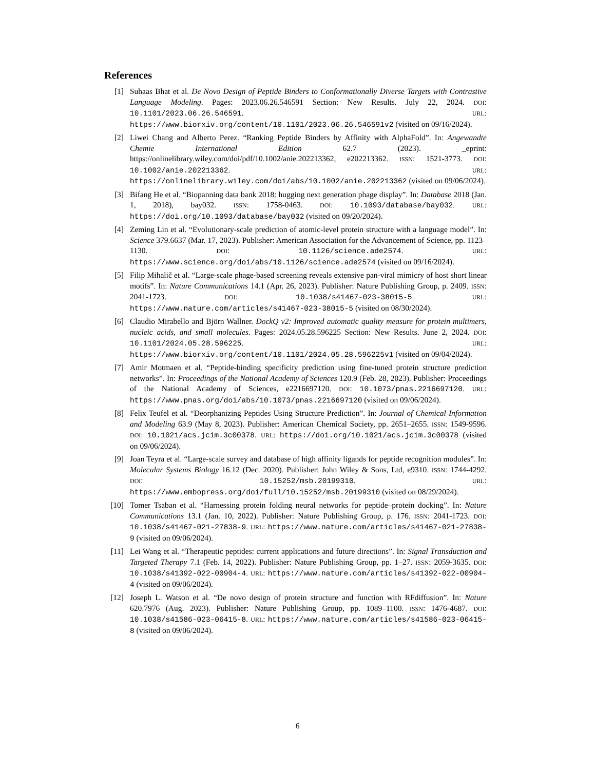References
[1] Suhaas Bhat et al. De Novo Design of Peptide Binders to Conformationally Diverse Targets with Contrastive Language Modeling. Pages: 2023.06.26.546591 Section: New Results. July 22, 2024. DOI: 10.1101/2023.06.26.546591. URL: https://www.biorxiv.org/content/10.1101/2023.06.26.546591v2 (visited on 09/16/2024).
[2] Liwei Chang and Alberto Perez. “Ranking Peptide Binders by Affinity with AlphaFold”. In: Angewandte Chemie International Edition 62.7 (2023). _eprint: https://onlinelibrary.wiley.com/doi/pdf/10.1002/anie.202213362, e202213362. ISSN: 1521-3773. DOI: 10.1002/anie.202213362. URL: https://onlinelibrary.wiley.com/doi/abs/10.1002/anie.202213362 (visited on 09/06/2024).
[3] Bifang He et al. “Biopanning data bank 2018: hugging next generation phage display”. In: Database 2018 (Jan. 1, 2018), bay032. ISSN: 1758-0463. DOI: 10.1093/database/bay032. URL: https://doi.org/10.1093/database/bay032 (visited on 09/20/2024).
[4] Zeming Lin et al. “Evolutionary-scale prediction of atomic-level protein structure with a language model”. In: Science 379.6637 (Mar. 17, 2023). Publisher: American Association for the Advancement of Science, pp. 1123–1130. DOI: 10.1126/science.ade2574. URL: https://www.science.org/doi/abs/10.1126/science.ade2574 (visited on 09/16/2024).
[5] Filip Mihalič et al. “Large-scale phage-based screening reveals extensive pan-viral mimicry of host short linear motifs”. In: Nature Communications 14.1 (Apr. 26, 2023). Publisher: Nature Publishing Group, p. 2409. ISSN: 2041-1723. DOI: 10.1038/s41467-023-38015-5. URL: https://www.nature.com/articles/s41467-023-38015-5 (visited on 08/30/2024).
[6] Claudio Mirabello and Björn Wallner. DockQ v2: Improved automatic quality measure for protein multimers, nucleic acids, and small molecules. Pages: 2024.05.28.596225 Section: New Results. June 2, 2024. DOI: 10.1101/2024.05.28.596225. URL: https://www.biorxiv.org/content/10.1101/2024.05.28.596225v1 (visited on 09/04/2024).
[7] Amir Motmaen et al. “Peptide-binding specificity prediction using fine-tuned protein structure prediction networks”. In: Proceedings of the National Academy of Sciences 120.9 (Feb. 28, 2023). Publisher: Proceedings of the National Academy of Sciences, e2216697120. DOI: 10.1073/pnas.2216697120. URL: https://www.pnas.org/doi/abs/10.1073/pnas.2216697120 (visited on 09/06/2024).
[8] Felix Teufel et al. “Deorphanizing Peptides Using Structure Prediction”. In: Journal of Chemical Information and Modeling 63.9 (May 8, 2023). Publisher: American Chemical Society, pp. 2651–2655. ISSN: 1549-9596. DOI: 10.1021/acs.jcim.3c00378. URL: https://doi.org/10.1021/acs.jcim.3c00378 (visited on 09/06/2024).
[9] Joan Teyra et al. “Large-scale survey and database of high affinity ligands for peptide recognition modules”. In: Molecular Systems Biology 16.12 (Dec. 2020). Publisher: John Wiley & Sons, Ltd, e9310. ISSN: 1744-4292. DOI: 10.15252/msb.20199310. URL: https://www.embopress.org/doi/full/10.15252/msb.20199310 (visited on 08/29/2024).
[10] Tomer Tsaban et al. “Harnessing protein folding neural networks for peptide–protein docking”. In: Nature Communications 13.1 (Jan. 10, 2022). Publisher: Nature Publishing Group, p. 176. ISSN: 2041-1723. DOI: 10.1038/s41467-021-27838-9. URL: https://www.nature.com/articles/s41467-021-27838-9 (visited on 09/06/2024).
[11] Lei Wang et al. “Therapeutic peptides: current applications and future directions”. In: Signal Transduction and Targeted Therapy 7.1 (Feb. 14, 2022). Publisher: Nature Publishing Group, pp. 1–27. ISSN: 2059-3635. DOI: 10.1038/s41392-022-00904-4. URL: https://www.nature.com/articles/s41392-022-00904-4 (visited on 09/06/2024).
[12] Joseph L. Watson et al. “De novo design of protein structure and function with RFdiffusion”. In: Nature 620.7976 (Aug. 2023). Publisher: Nature Publishing Group, pp. 1089–1100. ISSN: 1476-4687. DOI: 10.1038/s41586-023-06415-8. URL: https://www.nature.com/articles/s41586-023-06415-8 (visited on 09/06/2024).
6